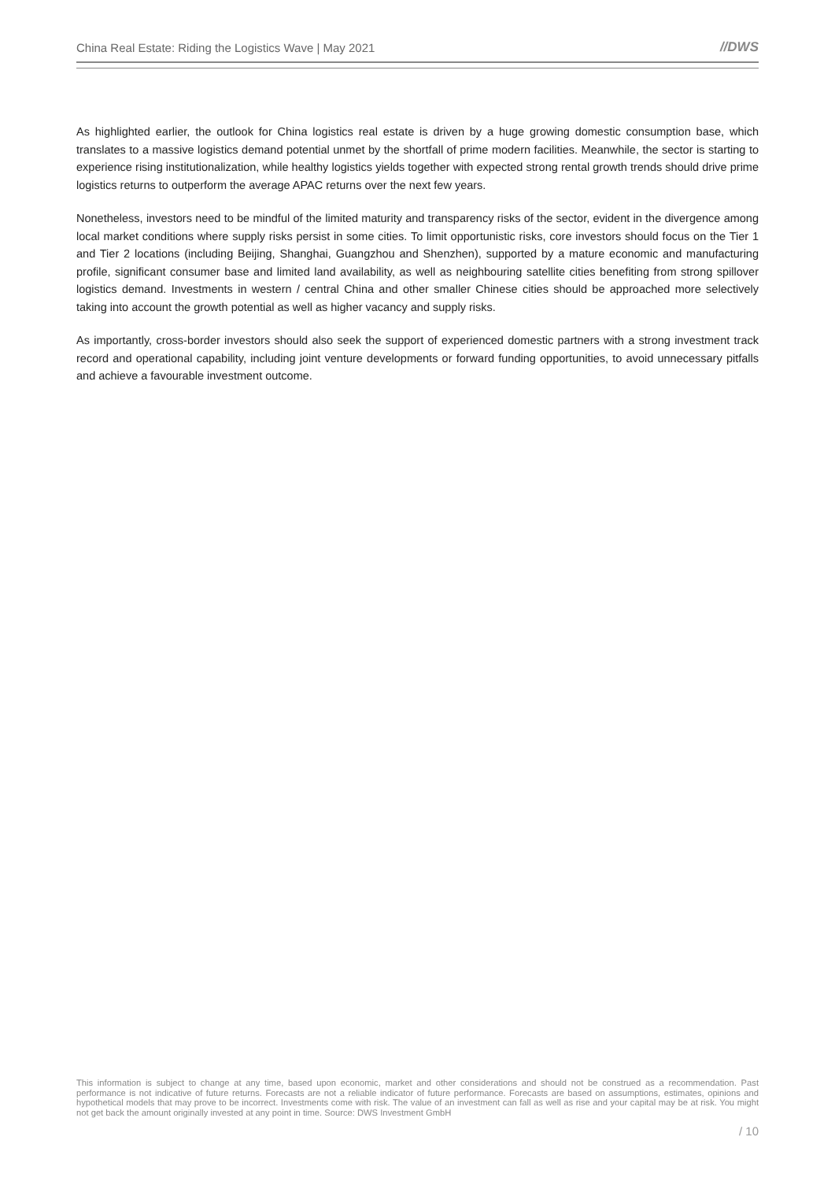China Real Estate: Riding the Logistics Wave | May 2021 //DWS
As highlighted earlier, the outlook for China logistics real estate is driven by a huge growing domestic consumption base, which translates to a massive logistics demand potential unmet by the shortfall of prime modern facilities. Meanwhile, the sector is starting to experience rising institutionalization, while healthy logistics yields together with expected strong rental growth trends should drive prime logistics returns to outperform the average APAC returns over the next few years.
Nonetheless, investors need to be mindful of the limited maturity and transparency risks of the sector, evident in the divergence among local market conditions where supply risks persist in some cities. To limit opportunistic risks, core investors should focus on the Tier 1 and Tier 2 locations (including Beijing, Shanghai, Guangzhou and Shenzhen), supported by a mature economic and manufacturing profile, significant consumer base and limited land availability, as well as neighbouring satellite cities benefiting from strong spillover logistics demand. Investments in western / central China and other smaller Chinese cities should be approached more selectively taking into account the growth potential as well as higher vacancy and supply risks.
As importantly, cross-border investors should also seek the support of experienced domestic partners with a strong investment track record and operational capability, including joint venture developments or forward funding opportunities, to avoid unnecessary pitfalls and achieve a favourable investment outcome.
This information is subject to change at any time, based upon economic, market and other considerations and should not be construed as a recommendation. Past performance is not indicative of future returns. Forecasts are not a reliable indicator of future performance. Forecasts are based on assumptions, estimates, opinions and hypothetical models that may prove to be incorrect. Investments come with risk. The value of an investment can fall as well as rise and your capital may be at risk. You might not get back the amount originally invested at any point in time. Source: DWS Investment GmbH
/ 10